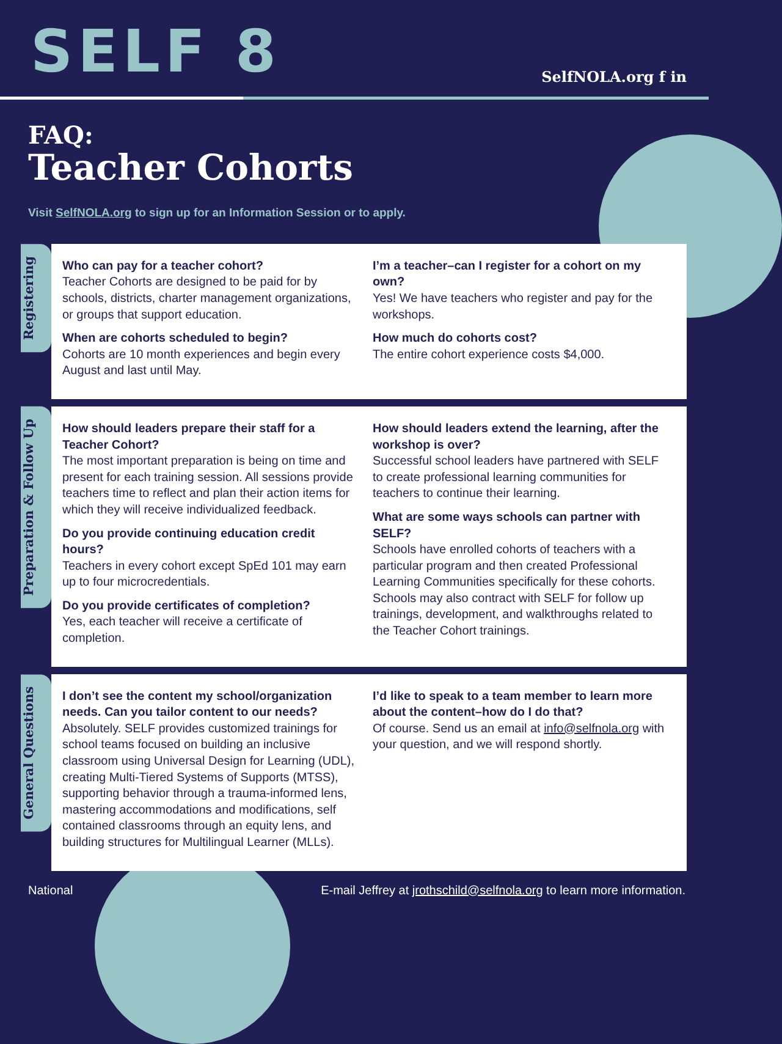SELF 8
SelfNOLA.org f in
FAQ:
Teacher Cohorts
Visit SelfNOLA.org to sign up for an Information Session or to apply.
Registering
Who can pay for a teacher cohort?
Teacher Cohorts are designed to be paid for by schools, districts, charter management organizations, or groups that support education.
When are cohorts scheduled to begin?
Cohorts are 10 month experiences and begin every August and last until May.
I’m a teacher–can I register for a cohort on my own?
Yes! We have teachers who register and pay for the workshops.
How much do cohorts cost?
The entire cohort experience costs $4,000.
Preparation & Follow Up
How should leaders prepare their staff for a Teacher Cohort?
The most important preparation is being on time and present for each training session. All sessions provide teachers time to reflect and plan their action items for which they will receive individualized feedback.
Do you provide continuing education credit hours?
Teachers in every cohort except SpEd 101 may earn up to four microcredentials.
Do you provide certificates of completion?
Yes, each teacher will receive a certificate of completion.
How should leaders extend the learning, after the workshop is over?
Successful school leaders have partnered with SELF to create professional learning communities for teachers to continue their learning.
What are some ways schools can partner with SELF?
Schools have enrolled cohorts of teachers with a particular program and then created Professional Learning Communities specifically for these cohorts. Schools may also contract with SELF for follow up trainings, development, and walkthroughs related to the Teacher Cohort trainings.
General Questions
I don’t see the content my school/organization needs. Can you tailor content to our needs?
Absolutely. SELF provides customized trainings for school teams focused on building an inclusive classroom using Universal Design for Learning (UDL), creating Multi-Tiered Systems of Supports (MTSS), supporting behavior through a trauma-informed lens, mastering accommodations and modifications, self contained classrooms through an equity lens, and building structures for Multilingual Learner (MLLs).
I’d like to speak to a team member to learn more about the content–how do I do that?
Of course. Send us an email at info@selfnola.org with your question, and we will respond shortly.
National E-mail Jeffrey at jrothschild@selfnola.org to learn more information.